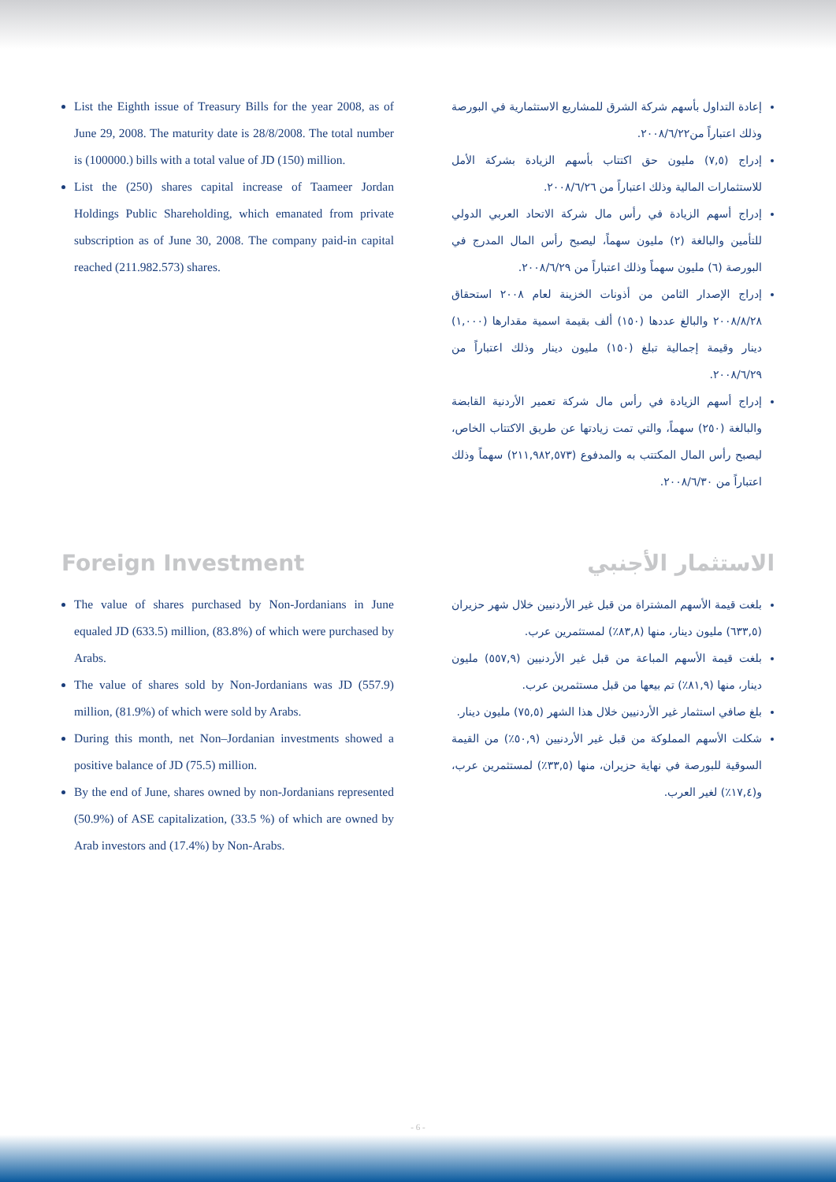List the Eighth issue of Treasury Bills for the year 2008, as of June 29, 2008. The maturity date is 28/8/2008. The total number is (100000.) bills with a total value of JD (150) million.
List the (250) shares capital increase of Taameer Jordan Holdings Public Shareholding, which emanated from private subscription as of June 30, 2008. The company paid-in capital reached (211.982.573) shares.
إعادة التداول بأسهم شركة الشرق للمشاريع الاستثمارية في البورصة وذلك اعتباراً من٢٠٠٨/٦/٢٢.
إدراج (٧,٥) مليون حق اكتتاب بأسهم الزيادة بشركة الأمل للاستثمارات المالية وذلك اعتباراً من ٢٠٠٨/٦/٢٦.
إدراج أسهم الزيادة في رأس مال شركة الاتحاد العربي الدولي للتأمين والبالغة (٢) مليون سهماً، ليصبح رأس المال المدرج في البورصة (٦) مليون سهماً وذلك اعتباراً من ٢٠٠٨/٦/٢٩.
إدراج الإصدار الثامن من أذونات الخزينة لعام ٢٠٠٨ استحقاق ٢٠٠٨/٨/٢٨ والبالغ عددها (١٥٠) ألف بقيمة اسمية مقدارها (١,٠٠٠) دينار وقيمة إجمالية تبلغ (١٥٠) مليون دينار وذلك اعتباراً من ٢٠٠٨/٦/٢٩.
إدراج أسهم الزيادة في رأس مال شركة تعمير الأردنية القابضة والبالغة (٢٥٠) سهماً، والتي تمت زيادتها عن طريق الاكتتاب الخاص، ليصبح رأس المال المكتتب به والمدفوع (٢١١,٩٨٢,٥٧٣) سهماً وذلك اعتباراً من ٢٠٠٨/٦/٣٠.
Foreign Investment
The value of shares purchased by Non-Jordanians in June equaled JD (633.5) million, (83.8%) of which were purchased by Arabs.
The value of shares sold by Non-Jordanians was JD (557.9) million, (81.9%) of which were sold by Arabs.
During this month, net Non–Jordanian investments showed a positive balance of JD (75.5) million.
By the end of June, shares owned by non-Jordanians represented (50.9%) of ASE capitalization, (33.5 %) of which are owned by Arab investors and (17.4%) by Non-Arabs.
الاستثمار الأجنبي
بلغت قيمة الأسهم المشتراة من قبل غير الأردنيين خلال شهر حزيران (٦٣٣,٥) مليون دينار، منها (٨٣,٨٪) لمستثمرين عرب.
بلغت قيمة الأسهم المباعة من قبل غير الأردنيين (٥٥٧,٩) مليون دينار، منها (٨١,٩٪) تم بيعها من قبل مستثمرين عرب.
بلغ صافي استثمار غير الأردنيين خلال هذا الشهر (٧٥,٥) مليون دينار.
شكلت الأسهم المملوكة من قبل غير الأردنيين (٥٠,٩٪) من القيمة السوقية للبورصة في نهاية حزيران، منها (٣٣,٥٪) لمستثمرين عرب، و(١٧,٤٪) لغير العرب.
- 6 -